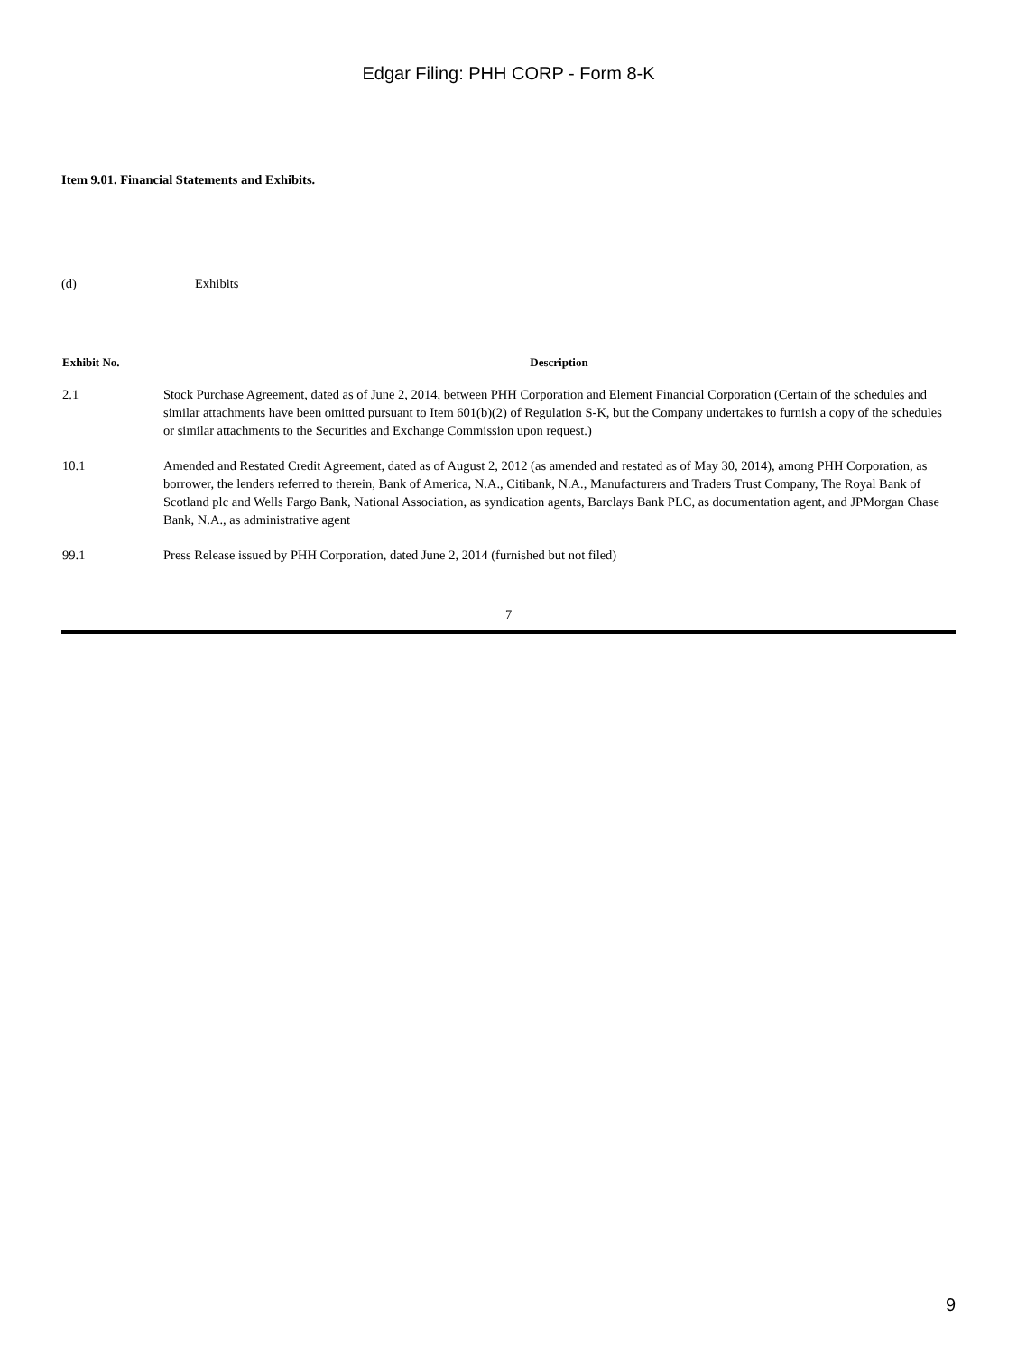Edgar Filing: PHH CORP - Form 8-K
Item 9.01. Financial Statements and Exhibits.
(d) Exhibits
| Exhibit No. | Description |
| --- | --- |
| 2.1 | Stock Purchase Agreement, dated as of June 2, 2014, between PHH Corporation and Element Financial Corporation (Certain of the schedules and similar attachments have been omitted pursuant to Item 601(b)(2) of Regulation S-K, but the Company undertakes to furnish a copy of the schedules or similar attachments to the Securities and Exchange Commission upon request.) |
| 10.1 | Amended and Restated Credit Agreement, dated as of August 2, 2012 (as amended and restated as of May 30, 2014), among PHH Corporation, as borrower, the lenders referred to therein, Bank of America, N.A., Citibank, N.A., Manufacturers and Traders Trust Company, The Royal Bank of Scotland plc and Wells Fargo Bank, National Association, as syndication agents, Barclays Bank PLC, as documentation agent, and JPMorgan Chase Bank, N.A., as administrative agent |
| 99.1 | Press Release issued by PHH Corporation, dated June 2, 2014 (furnished but not filed) |
7
9